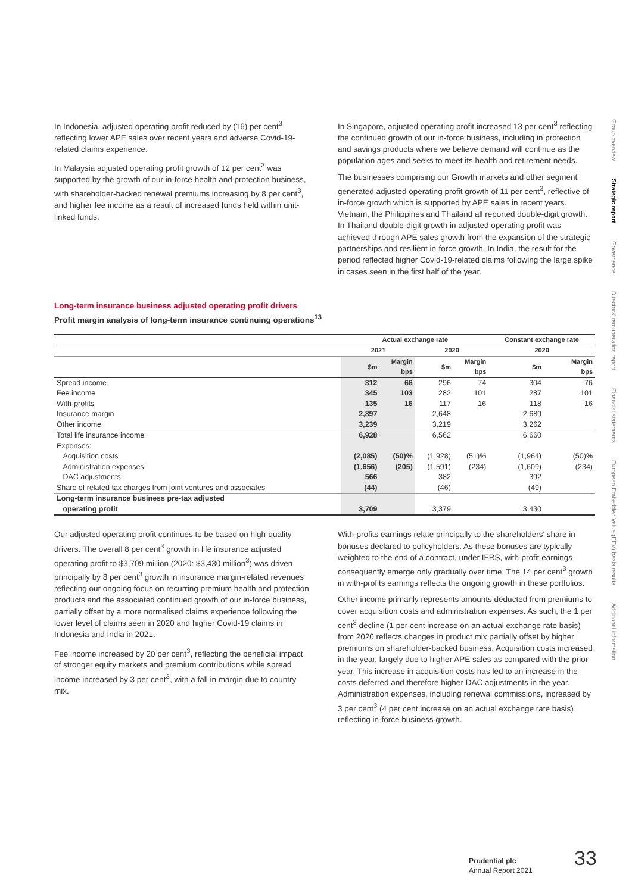Group overview
Strategic report
Governance
Directors' remuneration report
Financial statements
European Embedded Value (EEV) basis results
Additional information
In Indonesia, adjusted operating profit reduced by (16) per cent<sup>3</sup> reflecting lower APE sales over recent years and adverse Covid-19-related claims experience.
In Malaysia adjusted operating profit growth of 12 per cent<sup>3</sup> was supported by the growth of our in-force health and protection business, with shareholder-backed renewal premiums increasing by 8 per cent<sup>3</sup>, and higher fee income as a result of increased funds held within unit-linked funds.
In Singapore, adjusted operating profit increased 13 per cent<sup>3</sup> reflecting the continued growth of our in-force business, including in protection and savings products where we believe demand will continue as the population ages and seeks to meet its health and retirement needs.
The businesses comprising our Growth markets and other segment generated adjusted operating profit growth of 11 per cent<sup>3</sup>, reflective of in-force growth which is supported by APE sales in recent years. Vietnam, the Philippines and Thailand all reported double-digit growth. In Thailand double-digit growth in adjusted operating profit was achieved through APE sales growth from the expansion of the strategic partnerships and resilient in-force growth. In India, the result for the period reflected higher Covid-19-related claims following the large spike in cases seen in the first half of the year.
Long-term insurance business adjusted operating profit drivers
Profit margin analysis of long-term insurance continuing operations<sup>13</sup>
| | Actual exchange rate | | | | Constant exchange rate | |
| --- | --- | --- | --- | --- | --- | --- |
| | 2021 | | 2020 | | 2020 | |
| | $m | Margin bps | $m | Margin bps | $m | Margin bps |
| Spread income | 312 | 66 | 296 | 74 | 304 | 76 |
| Fee income | 345 | 103 | 282 | 101 | 287 | 101 |
| With-profits | 135 | 16 | 117 | 16 | 118 | 16 |
| Insurance margin | 2,897 | | 2,648 | | 2,689 | |
| Other income | 3,239 | | 3,219 | | 3,262 | |
| Total life insurance income | 6,928 | | 6,562 | | 6,660 | |
| Expenses: | | | | | | |
| Acquisition costs | (2,085) | (50)% | (1,928) | (51)% | (1,964) | (50)% |
| Administration expenses | (1,656) | (205) | (1,591) | (234) | (1,609) | (234) |
| DAC adjustments | 566 | | 382 | | 392 | |
| Share of related tax charges from joint ventures and associates | (44) | | (46) | | (49) | |
| Long-term insurance business pre-tax adjusted operating profit | 3,709 | | 3,379 | | 3,430 | |
Our adjusted operating profit continues to be based on high-quality drivers. The overall 8 per cent<sup>3</sup> growth in life insurance adjusted operating profit to $3,709 million (2020: $3,430 million<sup>3</sup>) was driven principally by 8 per cent<sup>3</sup> growth in insurance margin-related revenues reflecting our ongoing focus on recurring premium health and protection products and the associated continued growth of our in-force business, partially offset by a more normalised claims experience following the lower level of claims seen in 2020 and higher Covid-19 claims in Indonesia and India in 2021.
Fee income increased by 20 per cent<sup>3</sup>, reflecting the beneficial impact of stronger equity markets and premium contributions while spread income increased by 3 per cent<sup>3</sup>, with a fall in margin due to country mix.
With-profits earnings relate principally to the shareholders' share in bonuses declared to policyholders. As these bonuses are typically weighted to the end of a contract, under IFRS, with-profit earnings consequently emerge only gradually over time. The 14 per cent<sup>3</sup> growth in with-profits earnings reflects the ongoing growth in these portfolios.
Other income primarily represents amounts deducted from premiums to cover acquisition costs and administration expenses. As such, the 1 per cent<sup>3</sup> decline (1 per cent increase on an actual exchange rate basis) from 2020 reflects changes in product mix partially offset by higher premiums on shareholder-backed business. Acquisition costs increased in the year, largely due to higher APE sales as compared with the prior year. This increase in acquisition costs has led to an increase in the costs deferred and therefore higher DAC adjustments in the year. Administration expenses, including renewal commissions, increased by 3 per cent<sup>3</sup> (4 per cent increase on an actual exchange rate basis) reflecting in-force business growth.
Prudential plc
Annual Report 2021
33